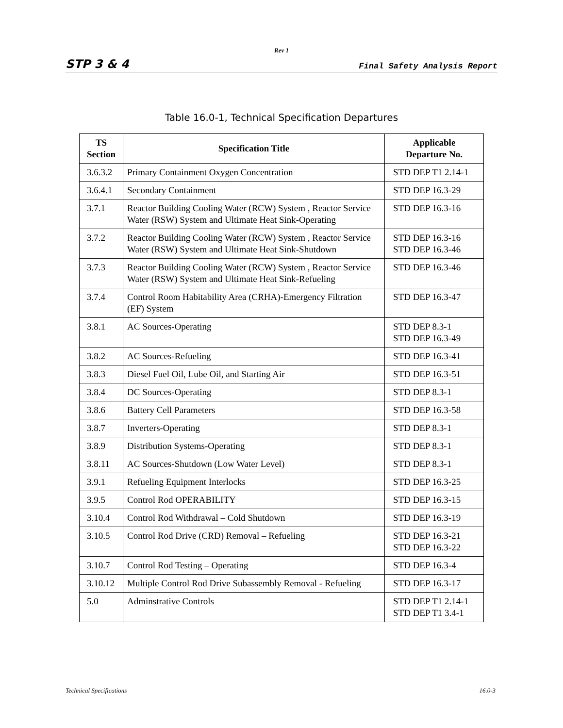Rev 1
STP 3 & 4 Final Safety Analysis Report
Table 16.0-1, Technical Specification Departures
| TS Section | Specification Title | Applicable Departure No. |
| --- | --- | --- |
| 3.6.3.2 | Primary Containment Oxygen Concentration | STD DEP T1 2.14-1 |
| 3.6.4.1 | Secondary Containment | STD DEP 16.3-29 |
| 3.7.1 | Reactor Building Cooling Water (RCW) System , Reactor Service Water (RSW) System and Ultimate Heat Sink-Operating | STD DEP 16.3-16 |
| 3.7.2 | Reactor Building Cooling Water (RCW) System , Reactor Service Water (RSW) System and Ultimate Heat Sink-Shutdown | STD DEP 16.3-16 STD DEP 16.3-46 |
| 3.7.3 | Reactor Building Cooling Water (RCW) System , Reactor Service Water (RSW) System and Ultimate Heat Sink-Refueling | STD DEP 16.3-46 |
| 3.7.4 | Control Room Habitability Area (CRHA)-Emergency Filtration (EF) System | STD DEP 16.3-47 |
| 3.8.1 | AC Sources-Operating | STD DEP 8.3-1 STD DEP 16.3-49 |
| 3.8.2 | AC Sources-Refueling | STD DEP 16.3-41 |
| 3.8.3 | Diesel Fuel Oil, Lube Oil, and Starting Air | STD DEP 16.3-51 |
| 3.8.4 | DC Sources-Operating | STD DEP 8.3-1 |
| 3.8.6 | Battery Cell Parameters | STD DEP 16.3-58 |
| 3.8.7 | Inverters-Operating | STD DEP 8.3-1 |
| 3.8.9 | Distribution Systems-Operating | STD DEP 8.3-1 |
| 3.8.11 | AC Sources-Shutdown (Low Water Level) | STD DEP 8.3-1 |
| 3.9.1 | Refueling Equipment Interlocks | STD DEP 16.3-25 |
| 3.9.5 | Control Rod OPERABILITY | STD DEP 16.3-15 |
| 3.10.4 | Control Rod Withdrawal – Cold Shutdown | STD DEP 16.3-19 |
| 3.10.5 | Control Rod Drive (CRD) Removal – Refueling | STD DEP 16.3-21 STD DEP 16.3-22 |
| 3.10.7 | Control Rod Testing – Operating | STD DEP 16.3-4 |
| 3.10.12 | Multiple Control Rod Drive Subassembly Removal - Refueling | STD DEP 16.3-17 |
| 5.0 | Adminstrative Controls | STD DEP T1 2.14-1 STD DEP T1 3.4-1 |
Technical Specifications 16.0-3